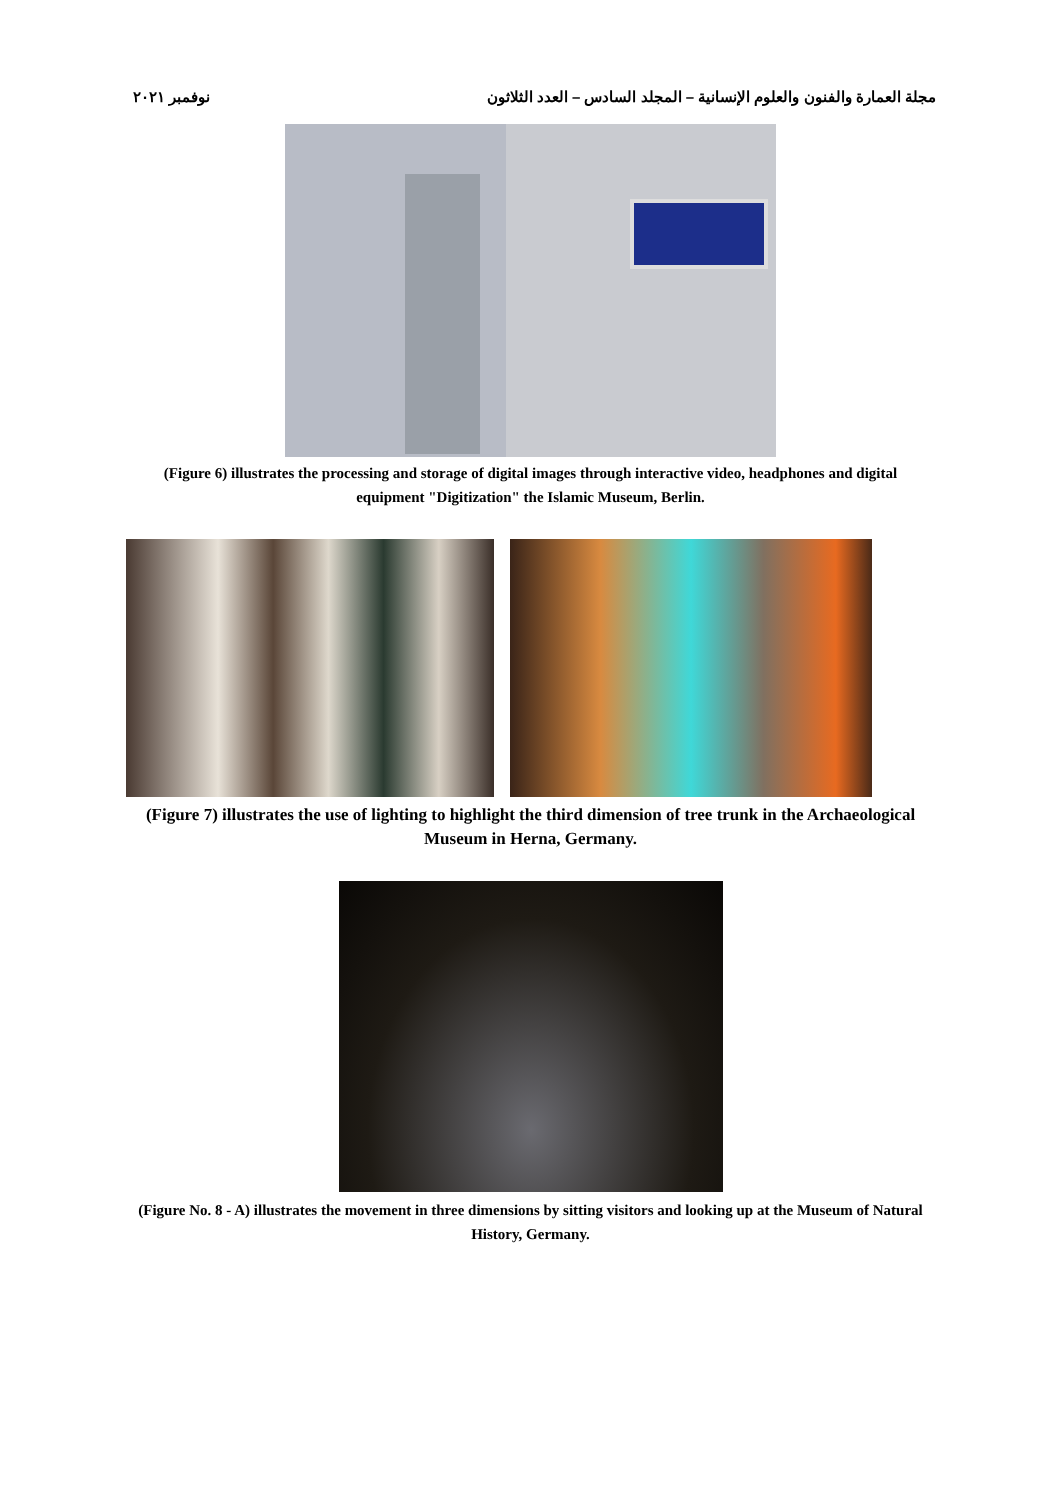مجلة العمارة والفنون والعلوم الإنسانية – المجلد السادس – العدد الثلاثون نوفمبر ٢٠٢١
(Figure 6) illustrates the processing and storage of digital images through interactive video, headphones and digital equipment "Digitization" the Islamic Museum, Berlin.
(Figure 7) illustrates the use of lighting to highlight the third dimension of tree trunk in the Archaeological Museum in Herna, Germany.
(Figure No. 8 - A) illustrates the movement in three dimensions by sitting visitors and looking up at the Museum of Natural History, Germany.